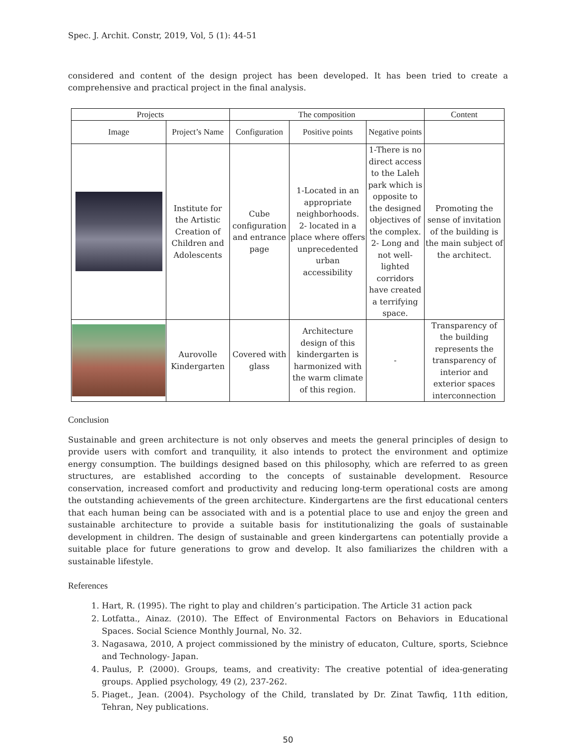Spec. J. Archit. Constr, 2019, Vol, 5 (1): 44-51
considered and content of the design project has been developed. It has been tried to create a comprehensive and practical project in the final analysis.
| Projects | | The composition | | | Content |
| --- | --- | --- | --- | --- | --- |
| Image | Project’s Name | Configuration | Positive points | Negative points | |
| | Institute for the Artistic Creation of Children and Adolescents | Cube configuration and entrance page | 1-Located in an appropriate neighborhoods. 2- located in a place where offers unprecedented urban accessibility | 1-There is no direct access to the Laleh park which is opposite to the designed objectives of the complex. 2- Long and not well-lighted corridors have created a terrifying space. | Promoting the sense of invitation of the building is the main subject of the architect. |
| | Aurovolle Kindergarten | Covered with glass | Architecture design of this kindergarten is harmonized with the warm climate of this region. | - | Transparency of the building represents the transparency of interior and exterior spaces interconnection |
Conclusion
Sustainable and green architecture is not only observes and meets the general principles of design to provide users with comfort and tranquility, it also intends to protect the environment and optimize energy consumption. The buildings designed based on this philosophy, which are referred to as green structures, are established according to the concepts of sustainable development. Resource conservation, increased comfort and productivity and reducing long-term operational costs are among the outstanding achievements of the green architecture. Kindergartens are the first educational centers that each human being can be associated with and is a potential place to use and enjoy the green and sustainable architecture to provide a suitable basis for institutionalizing the goals of sustainable development in children. The design of sustainable and green kindergartens can potentially provide a suitable place for future generations to grow and develop. It also familiarizes the children with a sustainable lifestyle.
References
1. Hart, R. (1995). The right to play and children’s participation. The Article 31 action pack
2. Lotfatta., Ainaz. (2010). The Effect of Environmental Factors on Behaviors in Educational Spaces. Social Science Monthly Journal, No. 32.
3. Nagasawa, 2010, A project commissioned by the ministry of educaton, Culture, sports, Sciebnce and Technology- Japan.
4. Paulus, P. (2000). Groups, teams, and creativity: The creative potential of idea-generating groups. Applied psychology, 49 (2), 237-262.
5. Piaget., Jean. (2004). Psychology of the Child, translated by Dr. Zinat Tawfiq, 11th edition, Tehran, Ney publications.
50